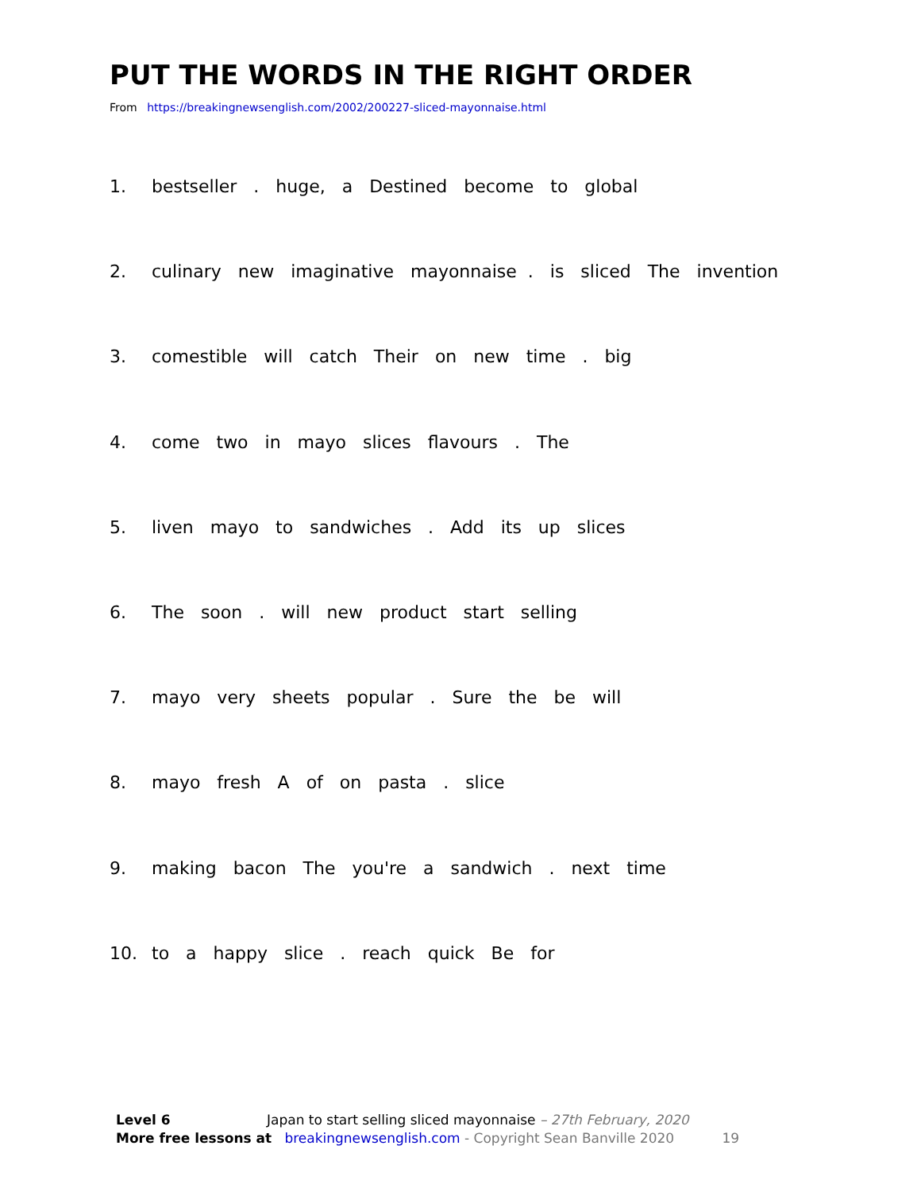PUT THE WORDS IN THE RIGHT ORDER
From https://breakingnewsenglish.com/2002/200227-sliced-mayonnaise.html
1. bestseller . huge, a Destined become to global
2. culinary new imaginative mayonnaise . is sliced The invention
3. comestible will catch Their on new time . big
4. come two in mayo slices flavours . The
5. liven mayo to sandwiches . Add its up slices
6. The soon . will new product start selling
7. mayo very sheets popular . Sure the be will
8. mayo fresh A of on pasta . slice
9. making bacon The you're a sandwich . next time
10. to a happy slice . reach quick Be for
Level 6 Japan to start selling sliced mayonnaise – 27th February, 2020
More free lessons at breakingnewsenglish.com - Copyright Sean Banville 2020 19